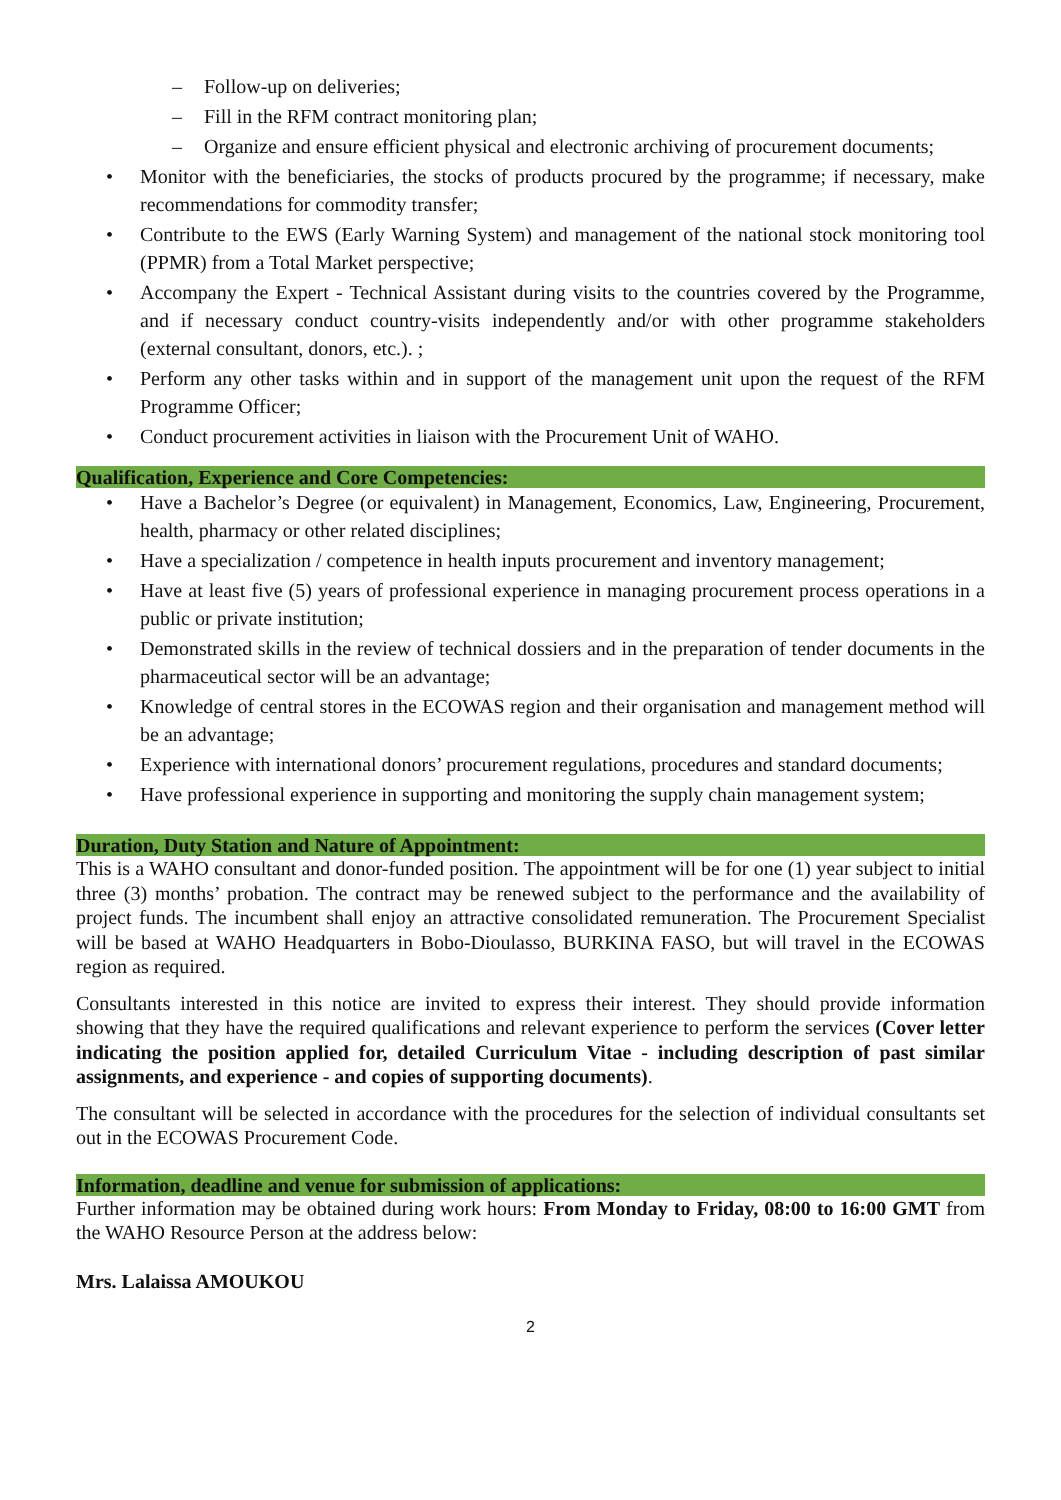– Follow-up on deliveries;
– Fill in the RFM contract monitoring plan;
– Organize and ensure efficient physical and electronic archiving of procurement documents;
• Monitor with the beneficiaries, the stocks of products procured by the programme; if necessary, make recommendations for commodity transfer;
• Contribute to the EWS (Early Warning System) and management of the national stock monitoring tool (PPMR) from a Total Market perspective;
• Accompany the Expert - Technical Assistant during visits to the countries covered by the Programme, and if necessary conduct country-visits independently and/or with other programme stakeholders (external consultant, donors, etc.). ;
• Perform any other tasks within and in support of the management unit upon the request of the RFM Programme Officer;
• Conduct procurement activities in liaison with the Procurement Unit of WAHO.
Qualification, Experience and Core Competencies:
• Have a Bachelor’s Degree (or equivalent) in Management, Economics, Law, Engineering, Procurement, health, pharmacy or other related disciplines;
• Have a specialization / competence in health inputs procurement and inventory management;
• Have at least five (5) years of professional experience in managing procurement process operations in a public or private institution;
• Demonstrated skills in the review of technical dossiers and in the preparation of tender documents in the pharmaceutical sector will be an advantage;
• Knowledge of central stores in the ECOWAS region and their organisation and management method will be an advantage;
• Experience with international donors’ procurement regulations, procedures and standard documents;
• Have professional experience in supporting and monitoring the supply chain management system;
Duration, Duty Station and Nature of Appointment:
This is a WAHO consultant and donor-funded position. The appointment will be for one (1) year subject to initial three (3) months’ probation. The contract may be renewed subject to the performance and the availability of project funds. The incumbent shall enjoy an attractive consolidated remuneration. The Procurement Specialist will be based at WAHO Headquarters in Bobo-Dioulasso, BURKINA FASO, but will travel in the ECOWAS region as required.
Consultants interested in this notice are invited to express their interest. They should provide information showing that they have the required qualifications and relevant experience to perform the services (Cover letter indicating the position applied for, detailed Curriculum Vitae - including description of past similar assignments, and experience - and copies of supporting documents).
The consultant will be selected in accordance with the procedures for the selection of individual consultants set out in the ECOWAS Procurement Code.
Information, deadline and venue for submission of applications:
Further information may be obtained during work hours: From Monday to Friday, 08:00 to 16:00 GMT from the WAHO Resource Person at the address below:
Mrs. Lalaissa AMOUKOU
2